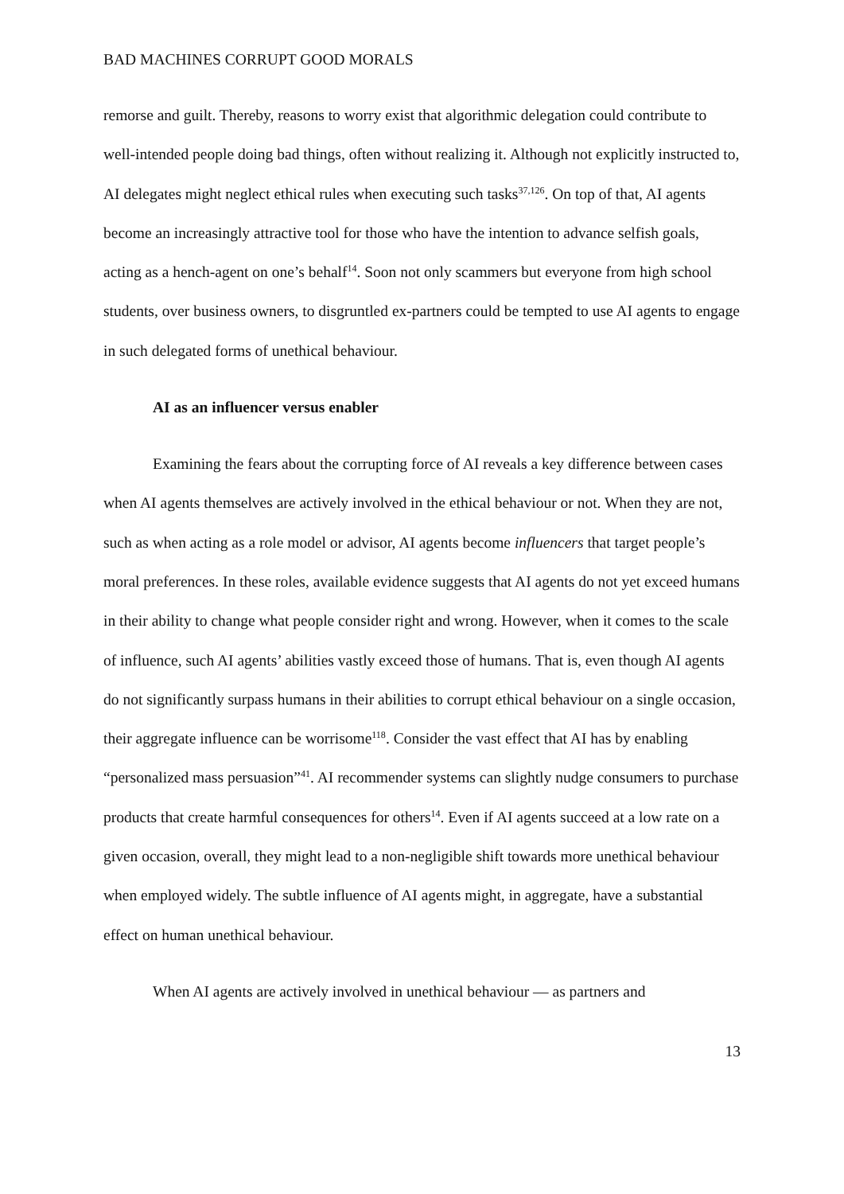BAD MACHINES CORRUPT GOOD MORALS
remorse and guilt. Thereby, reasons to worry exist that algorithmic delegation could contribute to well-intended people doing bad things, often without realizing it. Although not explicitly instructed to, AI delegates might neglect ethical rules when executing such tasks<sup>37,126</sup>. On top of that, AI agents become an increasingly attractive tool for those who have the intention to advance selfish goals, acting as a hench-agent on one’s behalf<sup>14</sup>. Soon not only scammers but everyone from high school students, over business owners, to disgruntled ex-partners could be tempted to use AI agents to engage in such delegated forms of unethical behaviour.
AI as an influencer versus enabler
Examining the fears about the corrupting force of AI reveals a key difference between cases when AI agents themselves are actively involved in the ethical behaviour or not. When they are not, such as when acting as a role model or advisor, AI agents become influencers that target people’s moral preferences. In these roles, available evidence suggests that AI agents do not yet exceed humans in their ability to change what people consider right and wrong. However, when it comes to the scale of influence, such AI agents’ abilities vastly exceed those of humans. That is, even though AI agents do not significantly surpass humans in their abilities to corrupt ethical behaviour on a single occasion, their aggregate influence can be worrisome<sup>118</sup>. Consider the vast effect that AI has by enabling “personalized mass persuasion”<sup>41</sup>. AI recommender systems can slightly nudge consumers to purchase products that create harmful consequences for others<sup>14</sup>. Even if AI agents succeed at a low rate on a given occasion, overall, they might lead to a non-negligible shift towards more unethical behaviour when employed widely. The subtle influence of AI agents might, in aggregate, have a substantial effect on human unethical behaviour.
When AI agents are actively involved in unethical behaviour — as partners and
13